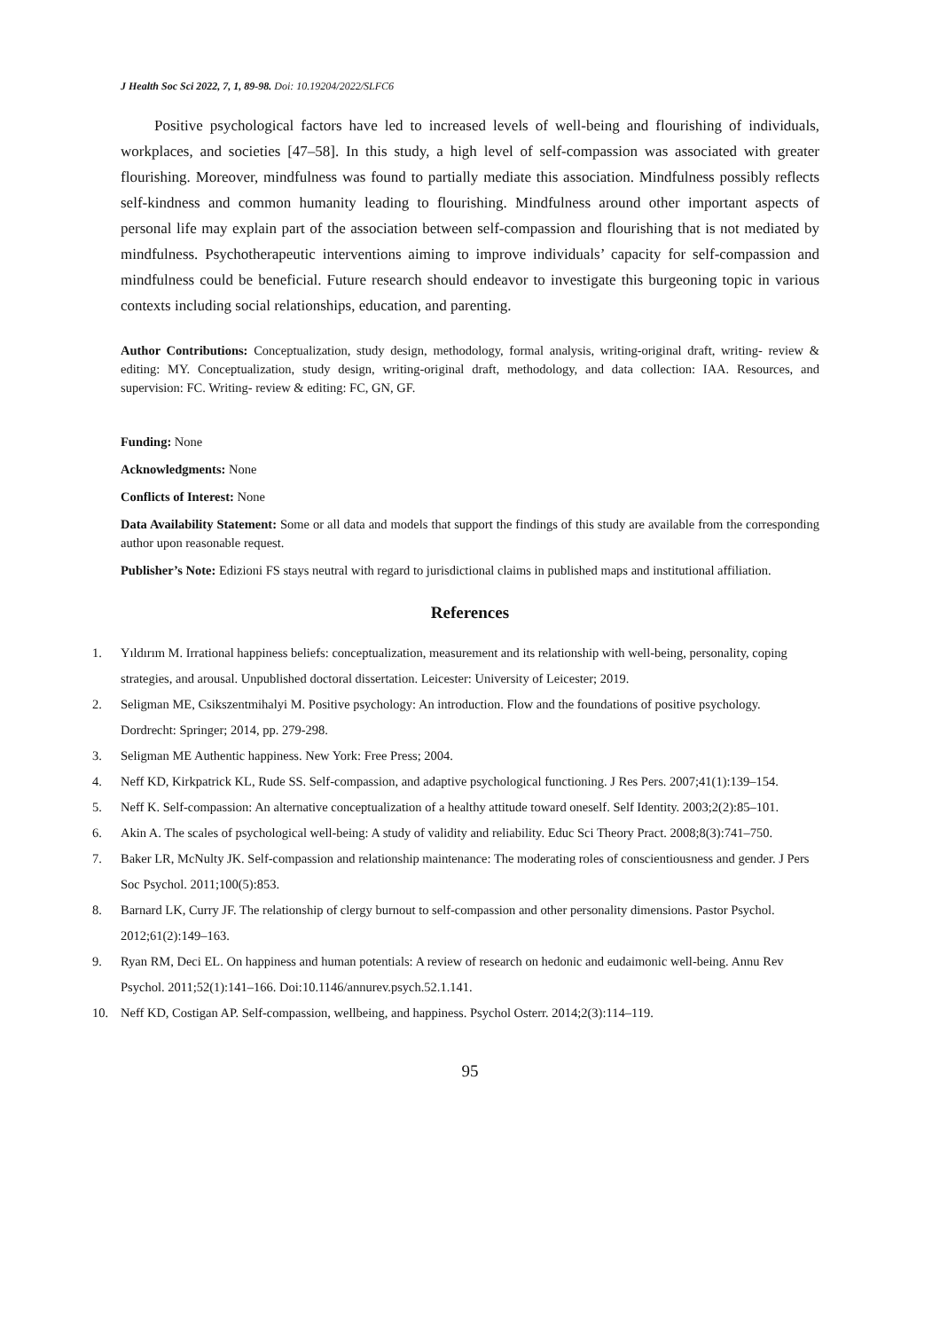J Health Soc Sci 2022, 7, 1, 89-98. Doi: 10.19204/2022/SLFC6
Positive psychological factors have led to increased levels of well-being and flourishing of individuals, workplaces, and societies [47–58]. In this study, a high level of self-compassion was associated with greater flourishing. Moreover, mindfulness was found to partially mediate this association. Mindfulness possibly reflects self-kindness and common humanity leading to flourishing. Mindfulness around other important aspects of personal life may explain part of the association between self-compassion and flourishing that is not mediated by mindfulness. Psychotherapeutic interventions aiming to improve individuals’ capacity for self-compassion and mindfulness could be beneficial. Future research should endeavor to investigate this burgeoning topic in various contexts including social relationships, education, and parenting.
Author Contributions: Conceptualization, study design, methodology, formal analysis, writing-original draft, writing- review & editing: MY. Conceptualization, study design, writing-original draft, methodology, and data collection: IAA. Resources, and supervision: FC. Writing- review & editing: FC, GN, GF.
Funding: None
Acknowledgments: None
Conflicts of Interest: None
Data Availability Statement: Some or all data and models that support the findings of this study are available from the corresponding author upon reasonable request.
Publisher’s Note: Edizioni FS stays neutral with regard to jurisdictional claims in published maps and institutional affiliation.
References
1. Yıldırım M. Irrational happiness beliefs: conceptualization, measurement and its relationship with well-being, personality, coping strategies, and arousal. Unpublished doctoral dissertation. Leicester: University of Leicester; 2019.
2. Seligman ME, Csikszentmihalyi M. Positive psychology: An introduction. Flow and the foundations of positive psychology. Dordrecht: Springer; 2014, pp. 279-298.
3. Seligman ME Authentic happiness. New York: Free Press; 2004.
4. Neff KD, Kirkpatrick KL, Rude SS. Self-compassion, and adaptive psychological functioning. J Res Pers. 2007;41(1):139–154.
5. Neff K. Self-compassion: An alternative conceptualization of a healthy attitude toward oneself. Self Identity. 2003;2(2):85–101.
6. Akin A. The scales of psychological well-being: A study of validity and reliability. Educ Sci Theory Pract. 2008;8(3):741–750.
7. Baker LR, McNulty JK. Self-compassion and relationship maintenance: The moderating roles of conscientiousness and gender. J Pers Soc Psychol. 2011;100(5):853.
8. Barnard LK, Curry JF. The relationship of clergy burnout to self-compassion and other personality dimensions. Pastor Psychol. 2012;61(2):149–163.
9. Ryan RM, Deci EL. On happiness and human potentials: A review of research on hedonic and eudaimonic well-being. Annu Rev Psychol. 2011;52(1):141–166. Doi:10.1146/annurev.psych.52.1.141.
10. Neff KD, Costigan AP. Self-compassion, wellbeing, and happiness. Psychol Osterr. 2014;2(3):114–119.
95